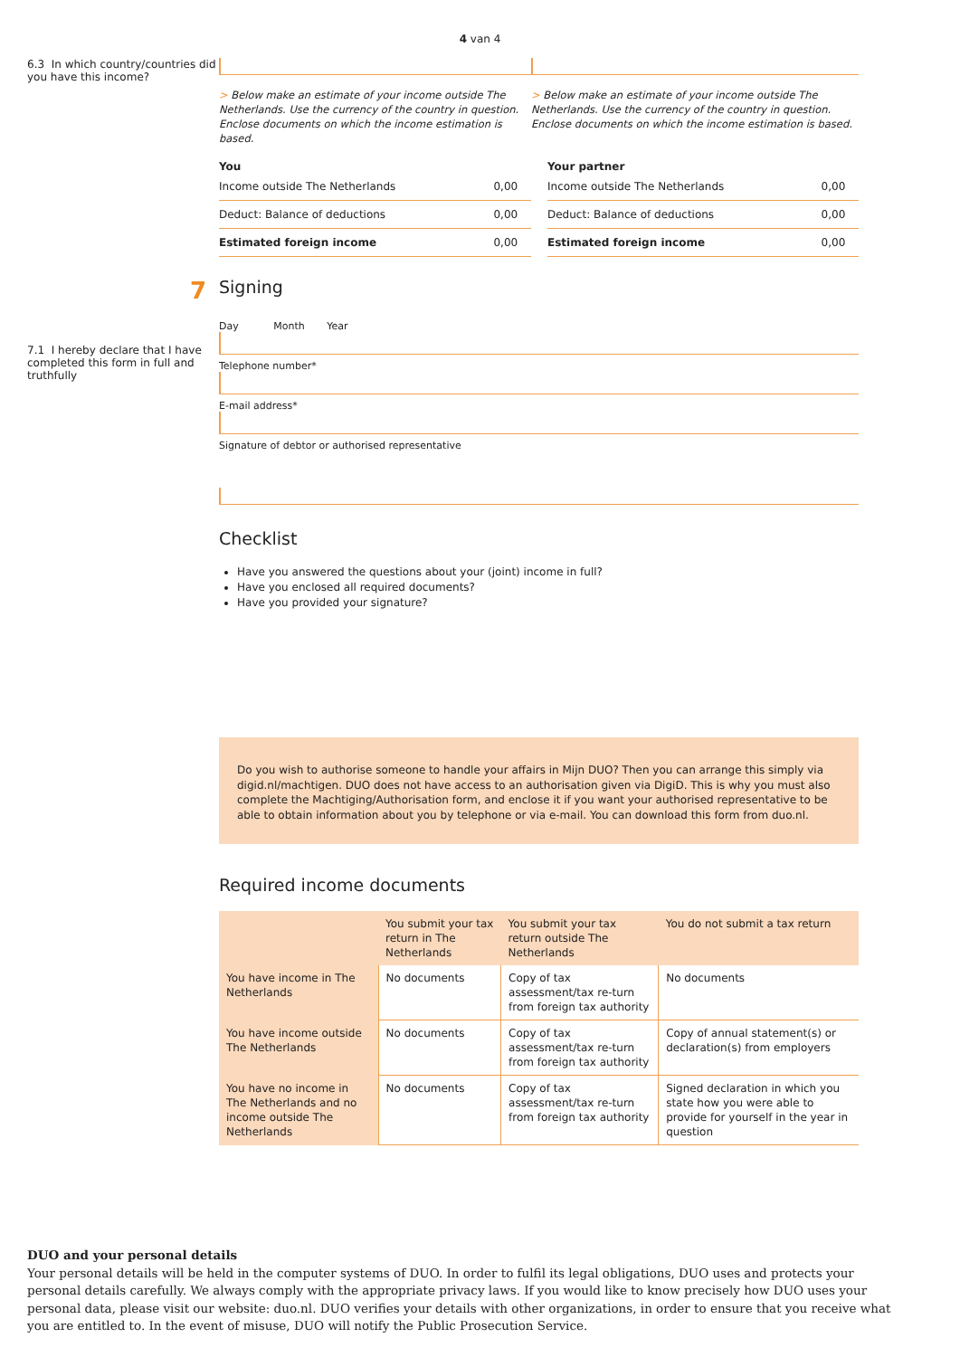4 van 4
6.3 In which country/countries did you have this income?
> Below make an estimate of your income outside The Netherlands. Use the currency of the country in question. Enclose documents on which the income estimation is based.
> Below make an estimate of your income outside The Netherlands. Use the currency of the country in question. Enclose documents on which the income estimation is based.
You
| Income outside The Netherlands | 0,00 |
| Deduct: Balance of deductions | 0,00 |
| Estimated foreign income | 0,00 |
Your partner
| Income outside The Netherlands | 0,00 |
| Deduct: Balance of deductions | 0,00 |
| Estimated foreign income | 0,00 |
7
Signing
7.1 I hereby declare that I have completed this form in full and truthfully
Day Month Year
Telephone number*
E-mail address*
Signature of debtor or authorised representative
Checklist
Have you answered the questions about your (joint) income in full?
Have you enclosed all required documents?
Have you provided your signature?
Do you wish to authorise someone to handle your affairs in Mijn DUO? Then you can arrange this simply via digid.nl/machtigen. DUO does not have access to an authorisation given via DigiD. This is why you must also complete the Machtiging/Authorisation form, and enclose it if you want your authorised representative to be able to obtain information about you by telephone or via e-mail. You can download this form from duo.nl.
Required income documents
| | You submit your tax return in The Netherlands | You submit your tax return outside The Netherlands | You do not submit a tax return |
| --- | --- | --- | --- |
| You have income in The Netherlands | No documents | Copy of tax assessment/tax re-turn from foreign tax authority | No documents |
| You have income outside The Netherlands | No documents | Copy of tax assessment/tax re-turn from foreign tax authority | Copy of annual statement(s) or declaration(s) from employers |
| You have no income in The Netherlands and no income outside The Netherlands | No documents | Copy of tax assessment/tax re-turn from foreign tax authority | Signed declaration in which you state how you were able to provide for yourself in the year in question |
DUO and your personal details
Your personal details will be held in the computer systems of DUO. In order to fulfil its legal obligations, DUO uses and protects your personal details carefully. We always comply with the appropriate privacy laws. If you would like to know precisely how DUO uses your personal data, please visit our website: duo.nl. DUO verifies your details with other organizations, in order to ensure that you receive what you are entitled to. In the event of misuse, DUO will notify the Public Prosecution Service.